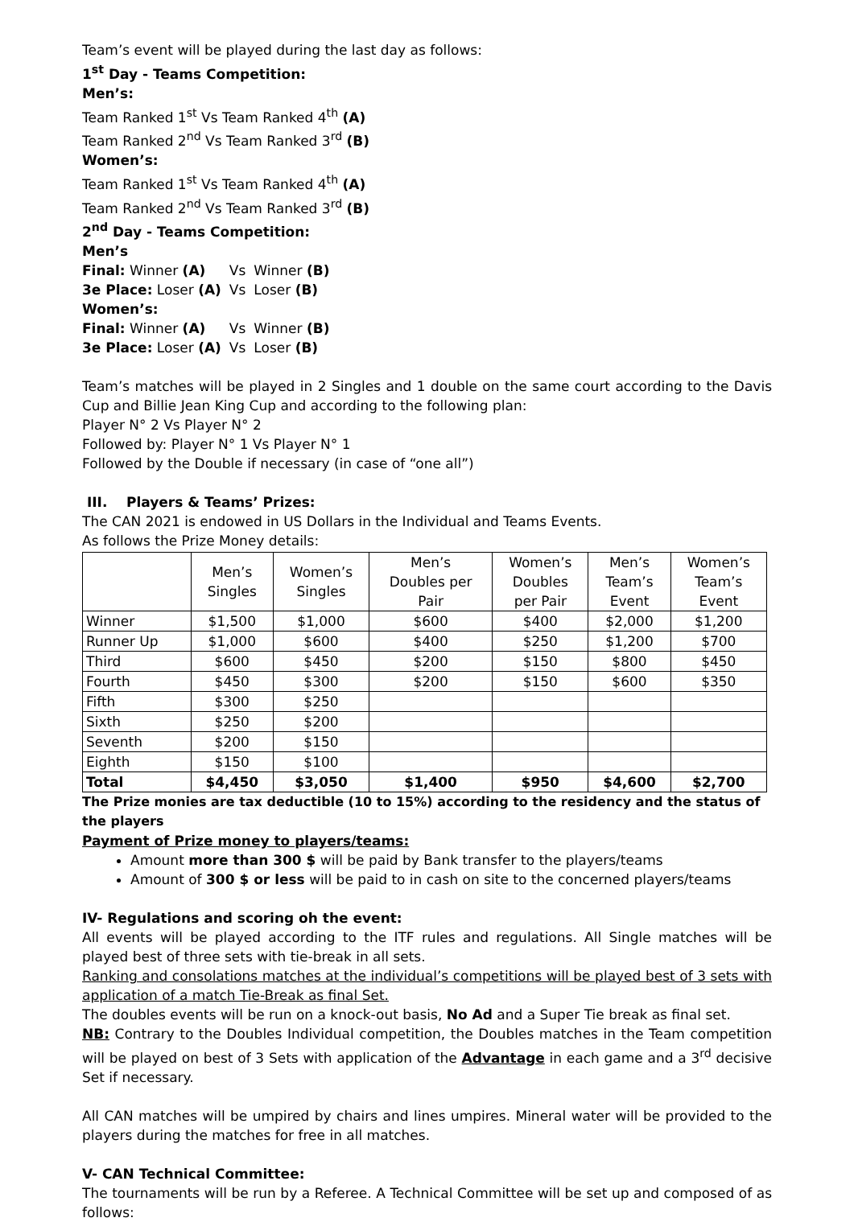Team’s event will be played during the last day as follows:
1<sup>st</sup> Day - Teams Competition:
Men’s:
Team Ranked 1<sup>st</sup> Vs Team Ranked 4<sup>th</sup> (A)
Team Ranked 2<sup>nd</sup> Vs Team Ranked 3<sup>rd</sup> (B)
Women’s:
Team Ranked 1<sup>st</sup> Vs Team Ranked 4<sup>th</sup> (A)
Team Ranked 2<sup>nd</sup> Vs Team Ranked 3<sup>rd</sup> (B)
2<sup>nd</sup> Day - Teams Competition:
Men’s
| Final: Winner (A) | Vs | Winner (B) |
| 3e Place: Loser (A) | Vs | Loser (B) |
Women’s:
| Final: Winner (A) | Vs | Winner (B) |
| 3e Place: Loser (A) | Vs | Loser (B) |
Team’s matches will be played in 2 Singles and 1 double on the same court according to the Davis Cup and Billie Jean King Cup and according to the following plan:
Player N° 2 Vs Player N° 2
Followed by: Player N° 1 Vs Player N° 1
Followed by the Double if necessary (in case of “one all”)
III. Players & Teams’ Prizes:
The CAN 2021 is endowed in US Dollars in the Individual and Teams Events.
As follows the Prize Money details:
| | Men’s Singles | Women’s Singles | Men’s Doubles per Pair | Women’s Doubles per Pair | Men’s Team’s Event | Women’s Team’s Event |
| --- | --- | --- | --- | --- | --- | --- |
| Winner | $1,500 | $1,000 | $600 | $400 | $2,000 | $1,200 |
| Runner Up | $1,000 | $600 | $400 | $250 | $1,200 | $700 |
| Third | $600 | $450 | $200 | $150 | $800 | $450 |
| Fourth | $450 | $300 | $200 | $150 | $600 | $350 |
| Fifth | $300 | $250 | | | | |
| Sixth | $250 | $200 | | | | |
| Seventh | $200 | $150 | | | | |
| Eighth | $150 | $100 | | | | |
| Total | $4,450 | $3,050 | $1,400 | $950 | $4,600 | $2,700 |
The Prize monies are tax deductible (10 to 15%) according to the residency and the status of the players
Payment of Prize money to players/teams:
Amount more than 300 $ will be paid by Bank transfer to the players/teams
Amount of 300 $ or less will be paid to in cash on site to the concerned players/teams
IV- Regulations and scoring oh the event:
All events will be played according to the ITF rules and regulations. All Single matches will be played best of three sets with tie-break in all sets.
Ranking and consolations matches at the individual’s competitions will be played best of 3 sets with application of a match Tie-Break as final Set.
The doubles events will be run on a knock-out basis, No Ad and a Super Tie break as final set.
NB: Contrary to the Doubles Individual competition, the Doubles matches in the Team competition will be played on best of 3 Sets with application of the Advantage in each game and a 3<sup>rd</sup> decisive Set if necessary.
All CAN matches will be umpired by chairs and lines umpires. Mineral water will be provided to the players during the matches for free in all matches.
V- CAN Technical Committee:
The tournaments will be run by a Referee. A Technical Committee will be set up and composed of as follows: